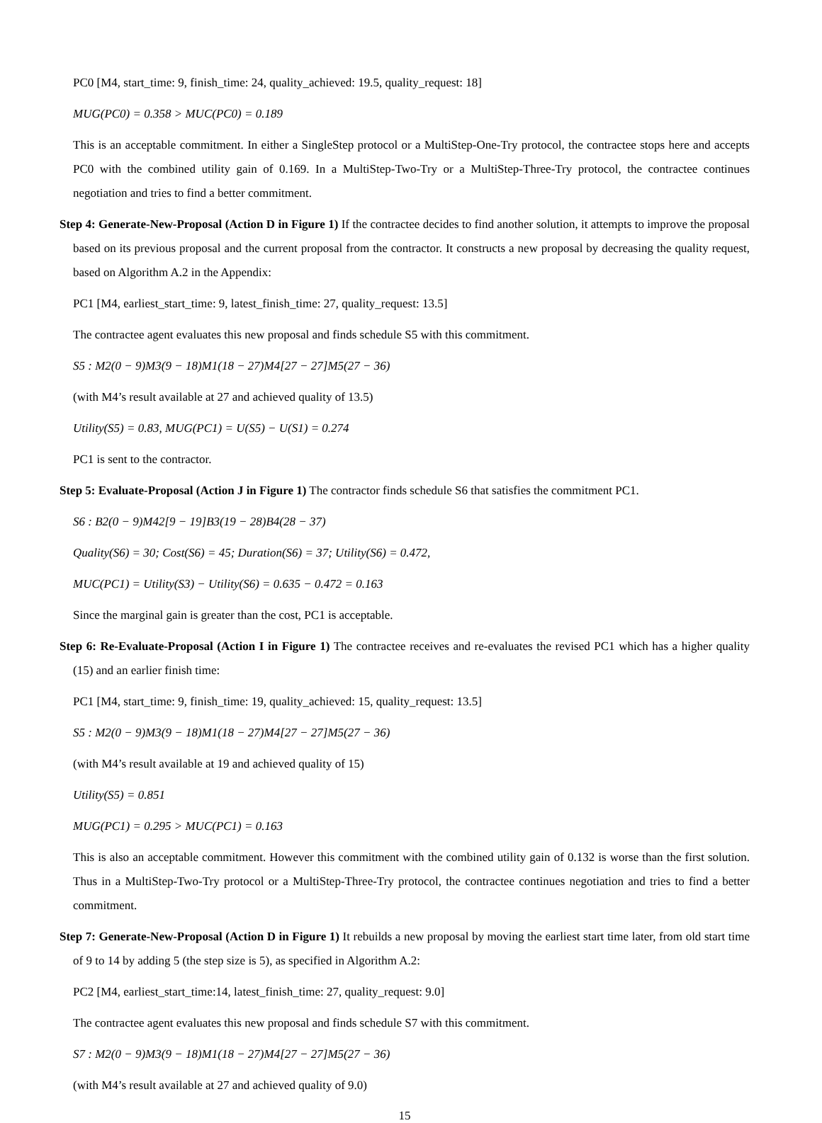PC0 [M4, start_time: 9, finish_time: 24, quality_achieved: 19.5, quality_request: 18]
MUG(PC0) = 0.358 > MUC(PC0) = 0.189
This is an acceptable commitment. In either a SingleStep protocol or a MultiStep-One-Try protocol, the contractee stops here and accepts PC0 with the combined utility gain of 0.169. In a MultiStep-Two-Try or a MultiStep-Three-Try protocol, the contractee continues negotiation and tries to find a better commitment.
Step 4: Generate-New-Proposal (Action D in Figure 1) If the contractee decides to find another solution, it attempts to improve the proposal based on its previous proposal and the current proposal from the contractor. It constructs a new proposal by decreasing the quality request, based on Algorithm A.2 in the Appendix:
PC1 [M4, earliest_start_time: 9, latest_finish_time: 27, quality_request: 13.5]
The contractee agent evaluates this new proposal and finds schedule S5 with this commitment.
S5 : M2(0 − 9)M3(9 − 18)M1(18 − 27)M4[27 − 27]M5(27 − 36)
(with M4’s result available at 27 and achieved quality of 13.5)
Utility(S5) = 0.83, MUG(PC1) = U(S5) − U(S1) = 0.274
PC1 is sent to the contractor.
Step 5: Evaluate-Proposal (Action J in Figure 1) The contractor finds schedule S6 that satisfies the commitment PC1.
S6 : B2(0 − 9)M42[9 − 19]B3(19 − 28)B4(28 − 37)
Quality(S6) = 30; Cost(S6) = 45; Duration(S6) = 37; Utility(S6) = 0.472,
MUC(PC1) = Utility(S3) − Utility(S6) = 0.635 − 0.472 = 0.163
Since the marginal gain is greater than the cost, PC1 is acceptable.
Step 6: Re-Evaluate-Proposal (Action I in Figure 1) The contractee receives and re-evaluates the revised PC1 which has a higher quality (15) and an earlier finish time:
PC1 [M4, start_time: 9, finish_time: 19, quality_achieved: 15, quality_request: 13.5]
S5 : M2(0 − 9)M3(9 − 18)M1(18 − 27)M4[27 − 27]M5(27 − 36)
(with M4’s result available at 19 and achieved quality of 15)
Utility(S5) = 0.851
MUG(PC1) = 0.295 > MUC(PC1) = 0.163
This is also an acceptable commitment. However this commitment with the combined utility gain of 0.132 is worse than the first solution. Thus in a MultiStep-Two-Try protocol or a MultiStep-Three-Try protocol, the contractee continues negotiation and tries to find a better commitment.
Step 7: Generate-New-Proposal (Action D in Figure 1) It rebuilds a new proposal by moving the earliest start time later, from old start time of 9 to 14 by adding 5 (the step size is 5), as specified in Algorithm A.2:
PC2 [M4, earliest_start_time:14, latest_finish_time: 27, quality_request: 9.0]
The contractee agent evaluates this new proposal and finds schedule S7 with this commitment.
S7 : M2(0 − 9)M3(9 − 18)M1(18 − 27)M4[27 − 27]M5(27 − 36)
(with M4’s result available at 27 and achieved quality of 9.0)
15